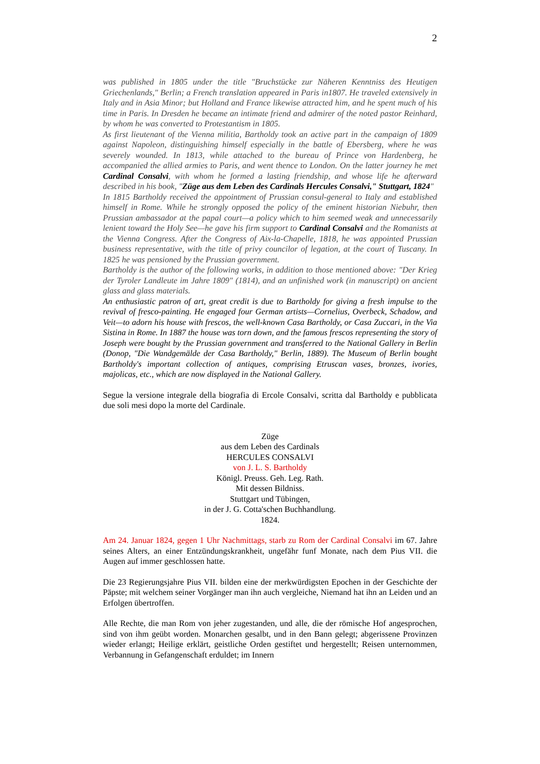2
was published in 1805 under the title "Bruchstücke zur Näheren Kenntniss des Heutigen Griechenlands," Berlin; a French translation appeared in Paris in1807. He traveled extensively in Italy and in Asia Minor; but Holland and France likewise attracted him, and he spent much of his time in Paris. In Dresden he became an intimate friend and admirer of the noted pastor Reinhard, by whom he was converted to Protestantism in 1805.
As first lieutenant of the Vienna militia, Bartholdy took an active part in the campaign of 1809 against Napoleon, distinguishing himself especially in the battle of Ebersberg, where he was severely wounded. In 1813, while attached to the bureau of Prince von Hardenberg, he accompanied the allied armies to Paris, and went thence to London. On the latter journey he met Cardinal Consalvi, with whom he formed a lasting friendship, and whose life he afterward described in his book, "Züge aus dem Leben des Cardinals Hercules Consalvi," Stuttgart, 1824"
In 1815 Bartholdy received the appointment of Prussian consul-general to Italy and established himself in Rome. While he strongly opposed the policy of the eminent historian Niebuhr, then Prussian ambassador at the papal court—a policy which to him seemed weak and unnecessarily lenient toward the Holy See—he gave his firm support to Cardinal Consalvi and the Romanists at the Vienna Congress. After the Congress of Aix-la-Chapelle, 1818, he was appointed Prussian business representative, with the title of privy councilor of legation, at the court of Tuscany. In 1825 he was pensioned by the Prussian government.
Bartholdy is the author of the following works, in addition to those mentioned above: "Der Krieg der Tyroler Landleute im Jahre 1809" (1814), and an unfinished work (in manuscript) on ancient glass and glass materials.
An enthusiastic patron of art, great credit is due to Bartholdy for giving a fresh impulse to the revival of fresco-painting. He engaged four German artists—Cornelius, Overbeck, Schadow, and Veit—to adorn his house with frescos, the well-known Casa Bartholdy, or Casa Zuccari, in the Via Sistina in Rome. In 1887 the house was torn down, and the famous frescos representing the story of Joseph were bought by the Prussian government and transferred to the National Gallery in Berlin (Donop, "Die Wandgemälde der Casa Bartholdy," Berlin, 1889). The Museum of Berlin bought Bartholdy's important collection of antiques, comprising Etruscan vases, bronzes, ivories, majolicas, etc., which are now displayed in the National Gallery.
Segue la versione integrale della biografia di Ercole Consalvi, scritta dal Bartholdy e pubblicata due soli mesi dopo la morte del Cardinale.
Züge
aus dem Leben des Cardinals
HERCULES CONSALVI
von J. L. S. Bartholdy
Königl. Preuss. Geh. Leg. Rath.
Mit dessen Bildniss.
Stuttgart und Tübingen,
in der J. G. Cotta'schen Buchhandlung.
1824.
Am 24. Januar 1824, gegen 1 Uhr Nachmittags, starb zu Rom der Cardinal Consalvi im 67. Jahre seines Alters, an einer Entzündungskrankheit, ungefähr funf Monate, nach dem Pius VII. die Augen auf immer geschlossen hatte.
Die 23 Regierungsjahre Pius VII. bilden eine der merkwürdigsten Epochen in der Geschichte der Päpste; mit welchem seiner Vorgänger man ihn auch vergleiche, Niemand hat ihn an Leiden und an Erfolgen übertroffen.
Alle Rechte, die man Rom von jeher zugestanden, und alle, die der römische Hof angesprochen, sind von ihm geübt worden. Monarchen gesalbt, und in den Bann gelegt; abgerissene Provinzen wieder erlangt; Heilige erklärt, geistliche Orden gestiftet und hergestellt; Reisen unternommen, Verbannung in Gefangenschaft erduldet; im Innern